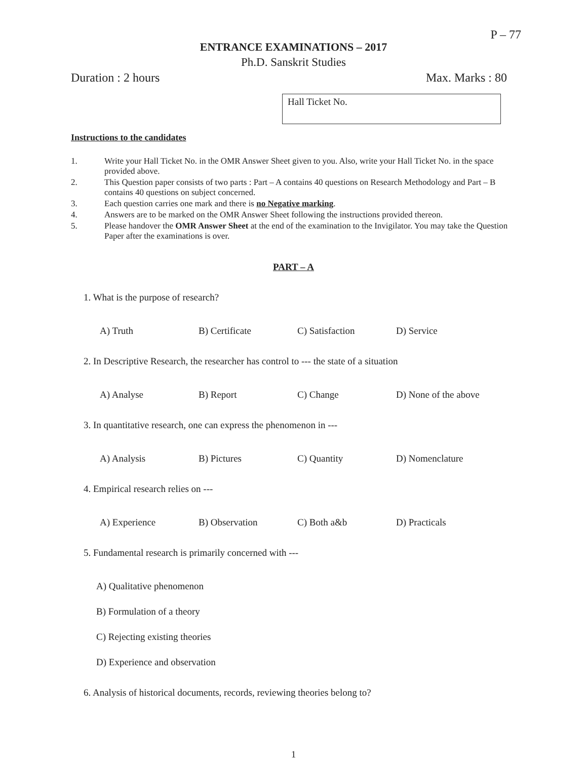P – 77
ENTRANCE EXAMINATIONS – 2017
Ph.D. Sanskrit Studies
Duration : 2 hours Max. Marks : 80
Hall Ticket No.
Instructions to the candidates
1. Write your Hall Ticket No. in the OMR Answer Sheet given to you. Also, write your Hall Ticket No. in the space provided above.
2. This Question paper consists of two parts : Part – A contains 40 questions on Research Methodology and Part – B contains 40 questions on subject concerned.
3. Each question carries one mark and there is no Negative marking.
4. Answers are to be marked on the OMR Answer Sheet following the instructions provided thereon.
5. Please handover the OMR Answer Sheet at the end of the examination to the Invigilator. You may take the Question Paper after the examinations is over.
PART – A
1. What is the purpose of research?
A) Truth B) Certificate C) Satisfaction D) Service
2. In Descriptive Research, the researcher has control to --- the state of a situation
A) Analyse B) Report C) Change D) None of the above
3. In quantitative research, one can express the phenomenon in ---
A) Analysis B) Pictures C) Quantity D) Nomenclature
4. Empirical research relies on ---
A) Experience B) Observation C) Both a&b D) Practicals
5. Fundamental research is primarily concerned with ---
A) Qualitative phenomenon
B) Formulation of a theory
C) Rejecting existing theories
D) Experience and observation
6. Analysis of historical documents, records, reviewing theories belong to?
1